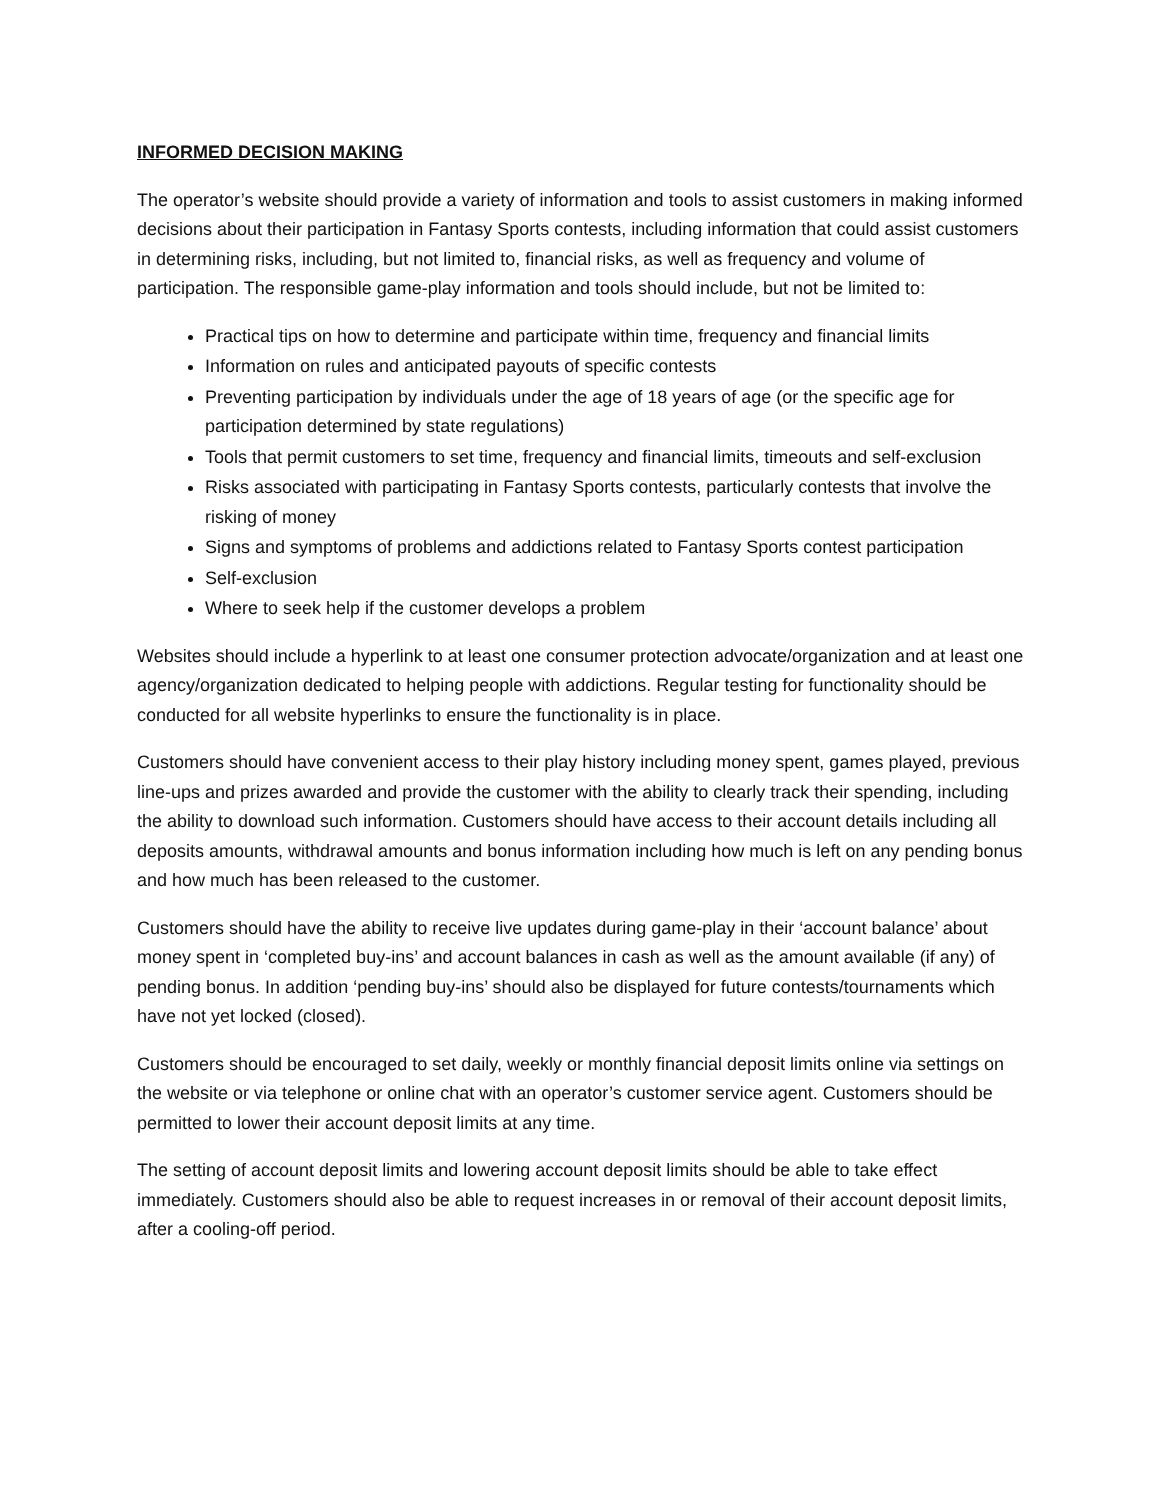INFORMED DECISION MAKING
The operator’s website should provide a variety of information and tools to assist customers in making informed decisions about their participation in Fantasy Sports contests, including information that could assist customers in determining risks, including, but not limited to, financial risks, as well as frequency and volume of participation. The responsible game-play information and tools should include, but not be limited to:
Practical tips on how to determine and participate within time, frequency and financial limits
Information on rules and anticipated payouts of specific contests
Preventing participation by individuals under the age of 18 years of age (or the specific age for participation determined by state regulations)
Tools that permit customers to set time, frequency and financial limits, timeouts and self-exclusion
Risks associated with participating in Fantasy Sports contests, particularly contests that involve the risking of money
Signs and symptoms of problems and addictions related to Fantasy Sports contest participation
Self-exclusion
Where to seek help if the customer develops a problem
Websites should include a hyperlink to at least one consumer protection advocate/organization and at least one agency/organization dedicated to helping people with addictions. Regular testing for functionality should be conducted for all website hyperlinks to ensure the functionality is in place.
Customers should have convenient access to their play history including money spent, games played, previous line-ups and prizes awarded and provide the customer with the ability to clearly track their spending, including the ability to download such information. Customers should have access to their account details including all deposits amounts, withdrawal amounts and bonus information including how much is left on any pending bonus and how much has been released to the customer.
Customers should have the ability to receive live updates during game-play in their ‘account balance’ about money spent in ‘completed buy-ins’ and account balances in cash as well as the amount available (if any) of pending bonus. In addition ‘pending buy-ins’ should also be displayed for future contests/tournaments which have not yet locked (closed).
Customers should be encouraged to set daily, weekly or monthly financial deposit limits online via settings on the website or via telephone or online chat with an operator’s customer service agent. Customers should be permitted to lower their account deposit limits at any time.
The setting of account deposit limits and lowering account deposit limits should be able to take effect immediately. Customers should also be able to request increases in or removal of their account deposit limits, after a cooling-off period.